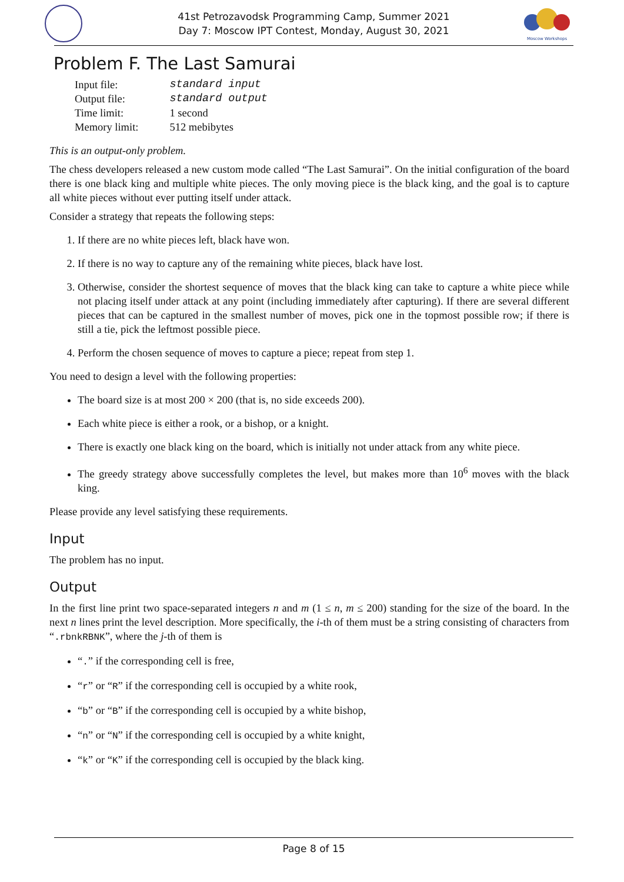41st Petrozavodsk Programming Camp, Summer 2021
Day 7: Moscow IPT Contest, Monday, August 30, 2021
Moscow Workshops
Problem F. The Last Samurai
| Input file: | standard input |
| Output file: | standard output |
| Time limit: | 1 second |
| Memory limit: | 512 mebibytes |
This is an output-only problem.
The chess developers released a new custom mode called “The Last Samurai”. On the initial configuration of the board there is one black king and multiple white pieces. The only moving piece is the black king, and the goal is to capture all white pieces without ever putting itself under attack.
Consider a strategy that repeats the following steps:
1. If there are no white pieces left, black have won.
2. If there is no way to capture any of the remaining white pieces, black have lost.
3. Otherwise, consider the shortest sequence of moves that the black king can take to capture a white piece while not placing itself under attack at any point (including immediately after capturing). If there are several different pieces that can be captured in the smallest number of moves, pick one in the topmost possible row; if there is still a tie, pick the leftmost possible piece.
4. Perform the chosen sequence of moves to capture a piece; repeat from step 1.
You need to design a level with the following properties:
The board size is at most 200 × 200 (that is, no side exceeds 200).
Each white piece is either a rook, or a bishop, or a knight.
There is exactly one black king on the board, which is initially not under attack from any white piece.
The greedy strategy above successfully completes the level, but makes more than 10<sup>6</sup> moves with the black king.
Please provide any level satisfying these requirements.
Input
The problem has no input.
Output
In the first line print two space-separated integers n and m (1 ≤ n, m ≤ 200) standing for the size of the board. In the next n lines print the level description. More specifically, the i-th of them must be a string consisting of characters from “.rbnkRBNK”, where the j-th of them is
“.” if the corresponding cell is free,
“r” or “R” if the corresponding cell is occupied by a white rook,
“b” or “B” if the corresponding cell is occupied by a white bishop,
“n” or “N” if the corresponding cell is occupied by a white knight,
“k” or “K” if the corresponding cell is occupied by the black king.
Page 8 of 15